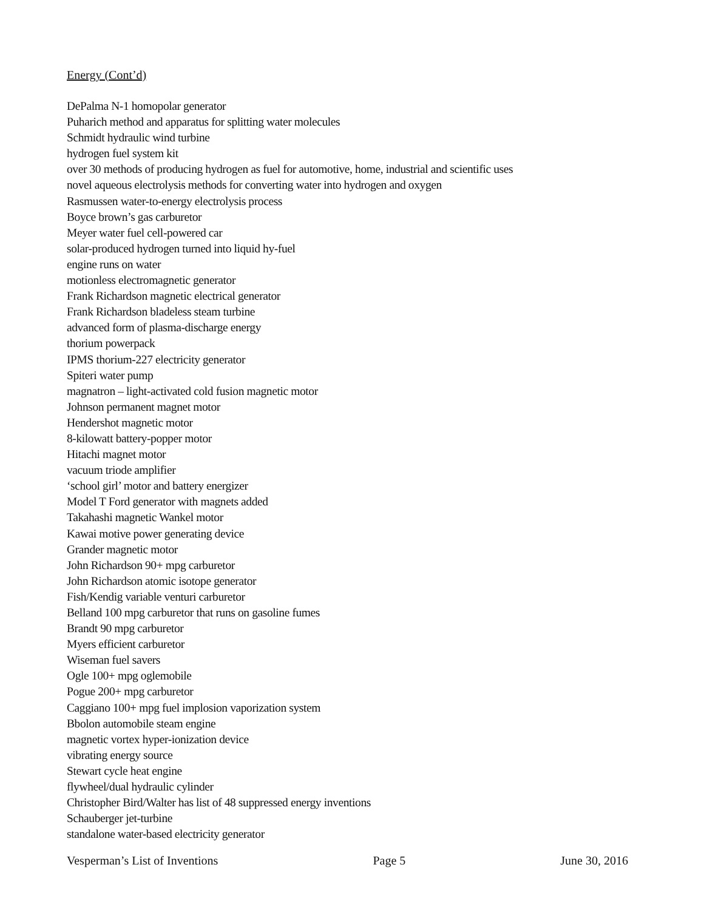Energy (Cont’d)
DePalma N-1 homopolar generator
Puharich method and apparatus for splitting water molecules
Schmidt hydraulic wind turbine
hydrogen fuel system kit
over 30 methods of producing hydrogen as fuel for automotive, home, industrial and scientific uses
novel aqueous electrolysis methods for converting water into hydrogen and oxygen
Rasmussen water-to-energy electrolysis process
Boyce brown’s gas carburetor
Meyer water fuel cell-powered car
solar-produced hydrogen turned into liquid hy-fuel
engine runs on water
motionless electromagnetic generator
Frank Richardson magnetic electrical generator
Frank Richardson bladeless steam turbine
advanced form of plasma-discharge energy
thorium powerpack
IPMS thorium-227 electricity generator
Spiteri water pump
magnatron – light-activated cold fusion magnetic motor
Johnson permanent magnet motor
Hendershot magnetic motor
8-kilowatt battery-popper motor
Hitachi magnet motor
vacuum triode amplifier
‘school girl’ motor and battery energizer
Model T Ford generator with magnets added
Takahashi magnetic Wankel motor
Kawai motive power generating device
Grander magnetic motor
John Richardson 90+ mpg carburetor
John Richardson atomic isotope generator
Fish/Kendig variable venturi carburetor
Belland 100 mpg carburetor that runs on gasoline fumes
Brandt 90 mpg carburetor
Myers efficient carburetor
Wiseman fuel savers
Ogle 100+ mpg oglemobile
Pogue 200+ mpg carburetor
Caggiano 100+ mpg fuel implosion vaporization system
Bbolon automobile steam engine
magnetic vortex hyper-ionization device
vibrating energy source
Stewart cycle heat engine
flywheel/dual hydraulic cylinder
Christopher Bird/Walter has list of 48 suppressed energy inventions
Schauberger jet-turbine
standalone water-based electricity generator
Vesperman’s List of Inventions Page 5 June 30, 2016